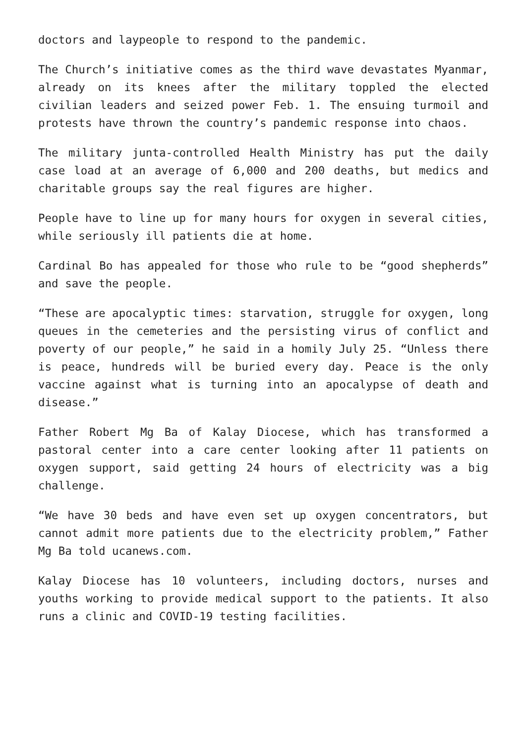doctors and laypeople to respond to the pandemic.
The Church’s initiative comes as the third wave devastates Myanmar, already on its knees after the military toppled the elected civilian leaders and seized power Feb. 1. The ensuing turmoil and protests have thrown the country’s pandemic response into chaos.
The military junta-controlled Health Ministry has put the daily case load at an average of 6,000 and 200 deaths, but medics and charitable groups say the real figures are higher.
People have to line up for many hours for oxygen in several cities, while seriously ill patients die at home.
Cardinal Bo has appealed for those who rule to be “good shepherds” and save the people.
“These are apocalyptic times: starvation, struggle for oxygen, long queues in the cemeteries and the persisting virus of conflict and poverty of our people,” he said in a homily July 25. “Unless there is peace, hundreds will be buried every day. Peace is the only vaccine against what is turning into an apocalypse of death and disease.”
Father Robert Mg Ba of Kalay Diocese, which has transformed a pastoral center into a care center looking after 11 patients on oxygen support, said getting 24 hours of electricity was a big challenge.
“We have 30 beds and have even set up oxygen concentrators, but cannot admit more patients due to the electricity problem,” Father Mg Ba told ucanews.com.
Kalay Diocese has 10 volunteers, including doctors, nurses and youths working to provide medical support to the patients. It also runs a clinic and COVID-19 testing facilities.